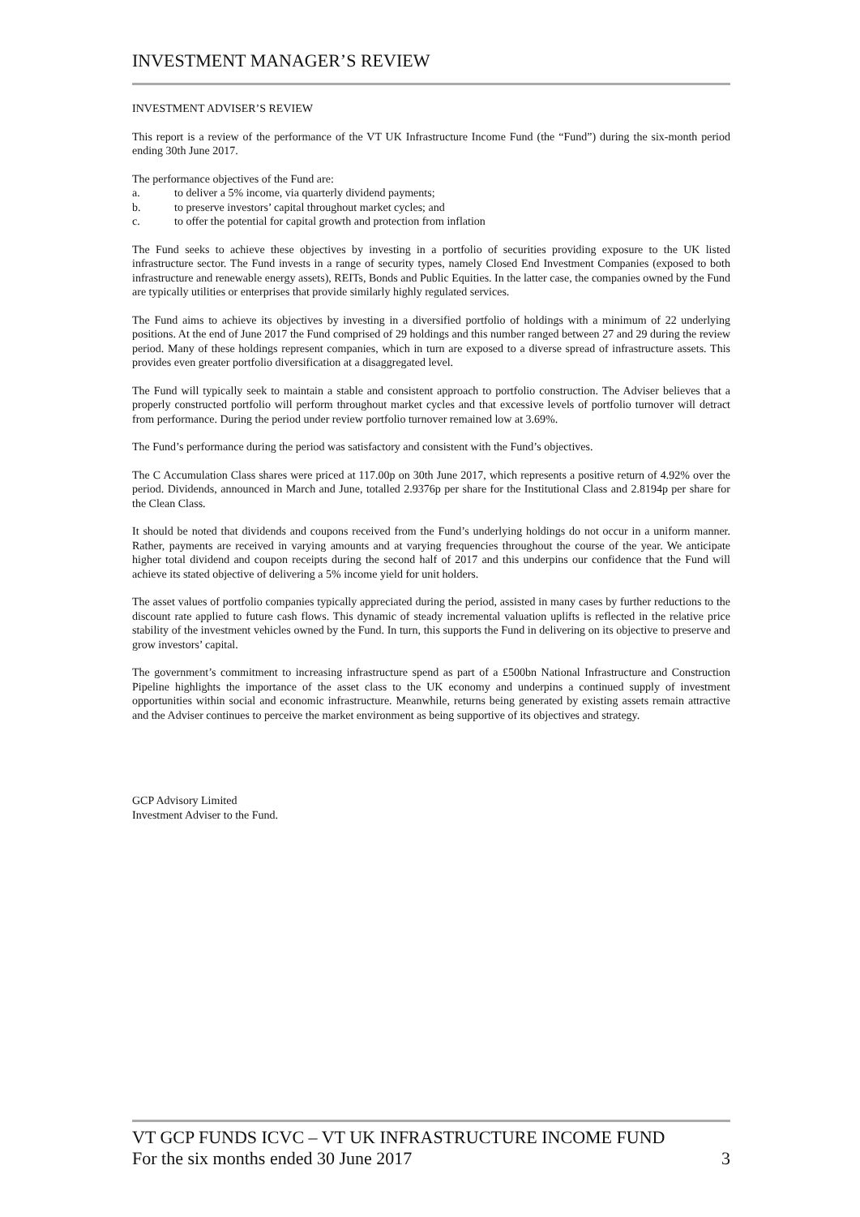INVESTMENT MANAGER’S REVIEW
INVESTMENT ADVISER’S REVIEW
This report is a review of the performance of the VT UK Infrastructure Income Fund (the “Fund”) during the six-month period ending 30th June 2017.
The performance objectives of the Fund are:
a. to deliver a 5% income, via quarterly dividend payments;
b. to preserve investors’ capital throughout market cycles; and
c. to offer the potential for capital growth and protection from inflation
The Fund seeks to achieve these objectives by investing in a portfolio of securities providing exposure to the UK listed infrastructure sector. The Fund invests in a range of security types, namely Closed End Investment Companies (exposed to both infrastructure and renewable energy assets), REITs, Bonds and Public Equities. In the latter case, the companies owned by the Fund are typically utilities or enterprises that provide similarly highly regulated services.
The Fund aims to achieve its objectives by investing in a diversified portfolio of holdings with a minimum of 22 underlying positions. At the end of June 2017 the Fund comprised of 29 holdings and this number ranged between 27 and 29 during the review period. Many of these holdings represent companies, which in turn are exposed to a diverse spread of infrastructure assets. This provides even greater portfolio diversification at a disaggregated level.
The Fund will typically seek to maintain a stable and consistent approach to portfolio construction. The Adviser believes that a properly constructed portfolio will perform throughout market cycles and that excessive levels of portfolio turnover will detract from performance. During the period under review portfolio turnover remained low at 3.69%.
The Fund’s performance during the period was satisfactory and consistent with the Fund’s objectives.
The C Accumulation Class shares were priced at 117.00p on 30th June 2017, which represents a positive return of 4.92% over the period. Dividends, announced in March and June, totalled 2.9376p per share for the Institutional Class and 2.8194p per share for the Clean Class.
It should be noted that dividends and coupons received from the Fund’s underlying holdings do not occur in a uniform manner. Rather, payments are received in varying amounts and at varying frequencies throughout the course of the year. We anticipate higher total dividend and coupon receipts during the second half of 2017 and this underpins our confidence that the Fund will achieve its stated objective of delivering a 5% income yield for unit holders.
The asset values of portfolio companies typically appreciated during the period, assisted in many cases by further reductions to the discount rate applied to future cash flows. This dynamic of steady incremental valuation uplifts is reflected in the relative price stability of the investment vehicles owned by the Fund. In turn, this supports the Fund in delivering on its objective to preserve and grow investors’ capital.
The government’s commitment to increasing infrastructure spend as part of a £500bn National Infrastructure and Construction Pipeline highlights the importance of the asset class to the UK economy and underpins a continued supply of investment opportunities within social and economic infrastructure. Meanwhile, returns being generated by existing assets remain attractive and the Adviser continues to perceive the market environment as being supportive of its objectives and strategy.
GCP Advisory Limited
Investment Adviser to the Fund.
VT GCP FUNDS ICVC – VT UK INFRASTRUCTURE INCOME FUND
For the six months ended 30 June 2017 3